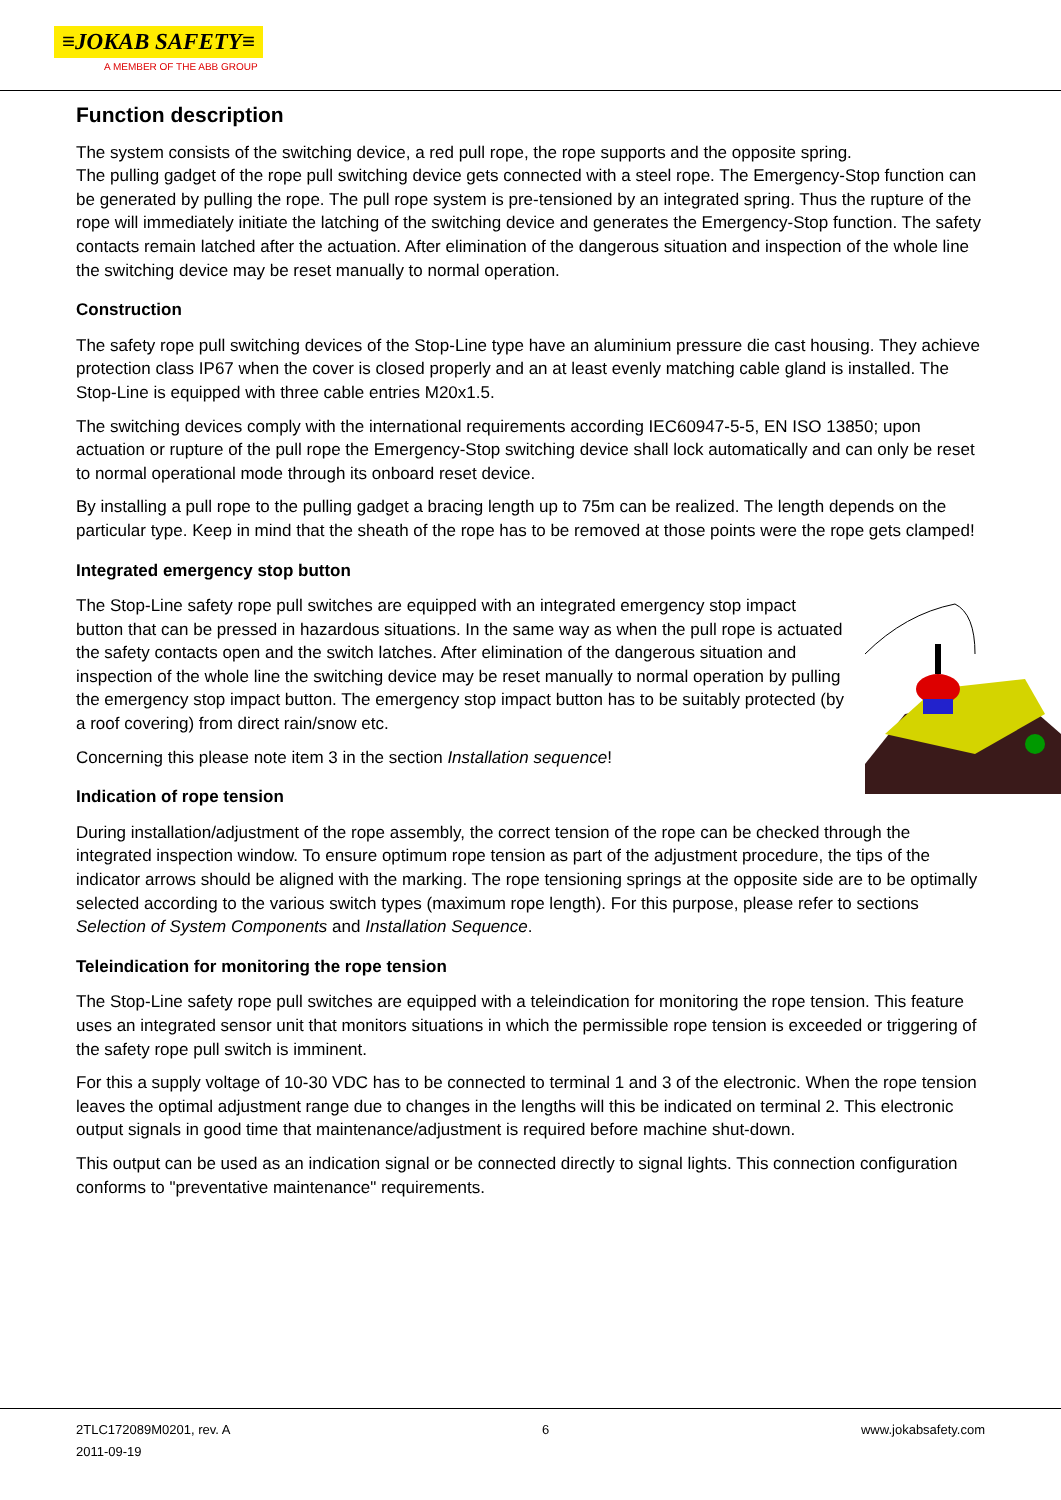≡JOKAB SAFETY≡
A MEMBER OF THE ABB GROUP
Function description
The system consists of the switching device, a red pull rope, the rope supports and the opposite spring.
The pulling gadget of the rope pull switching device gets connected with a steel rope. The Emergency-Stop function can be generated by pulling the rope. The pull rope system is pre-tensioned by an integrated spring. Thus the rupture of the rope will immediately initiate the latching of the switching device and generates the Emergency-Stop function. The safety contacts remain latched after the actuation. After elimination of the dangerous situation and inspection of the whole line the switching device may be reset manually to normal operation.
Construction
The safety rope pull switching devices of the Stop-Line type have an aluminium pressure die cast housing. They achieve protection class IP67 when the cover is closed properly and an at least evenly matching cable gland is installed. The Stop-Line is equipped with three cable entries M20x1.5.
The switching devices comply with the international requirements according IEC60947-5-5, EN ISO 13850; upon actuation or rupture of the pull rope the Emergency-Stop switching device shall lock automatically and can only be reset to normal operational mode through its onboard reset device.
By installing a pull rope to the pulling gadget a bracing length up to 75m can be realized. The length depends on the particular type. Keep in mind that the sheath of the rope has to be removed at those points were the rope gets clamped!
Integrated emergency stop button
The Stop-Line safety rope pull switches are equipped with an integrated emergency stop impact button that can be pressed in hazardous situations. In the same way as when the pull rope is actuated the safety contacts open and the switch latches. After elimination of the dangerous situation and inspection of the whole line the switching device may be reset manually to normal operation by pulling the emergency stop impact button. The emergency stop impact button has to be suitably protected (by a roof covering) from direct rain/snow etc.
Concerning this please note item 3 in the section Installation sequence!
Indication of rope tension
During installation/adjustment of the rope assembly, the correct tension of the rope can be checked through the integrated inspection window. To ensure optimum rope tension as part of the adjustment procedure, the tips of the indicator arrows should be aligned with the marking. The rope tensioning springs at the opposite side are to be optimally selected according to the various switch types (maximum rope length). For this purpose, please refer to sections Selection of System Components and Installation Sequence.
Teleindication for monitoring the rope tension
The Stop-Line safety rope pull switches are equipped with a teleindication for monitoring the rope tension. This feature uses an integrated sensor unit that monitors situations in which the permissible rope tension is exceeded or triggering of the safety rope pull switch is imminent.
For this a supply voltage of 10-30 VDC has to be connected to terminal 1 and 3 of the electronic. When the rope tension leaves the optimal adjustment range due to changes in the lengths will this be indicated on terminal 2. This electronic output signals in good time that maintenance/adjustment is required before machine shut-down.
This output can be used as an indication signal or be connected directly to signal lights. This connection configuration conforms to "preventative maintenance" requirements.
2TLC172089M0201, rev. A 6 www.jokabsafety.com
2011-09-19